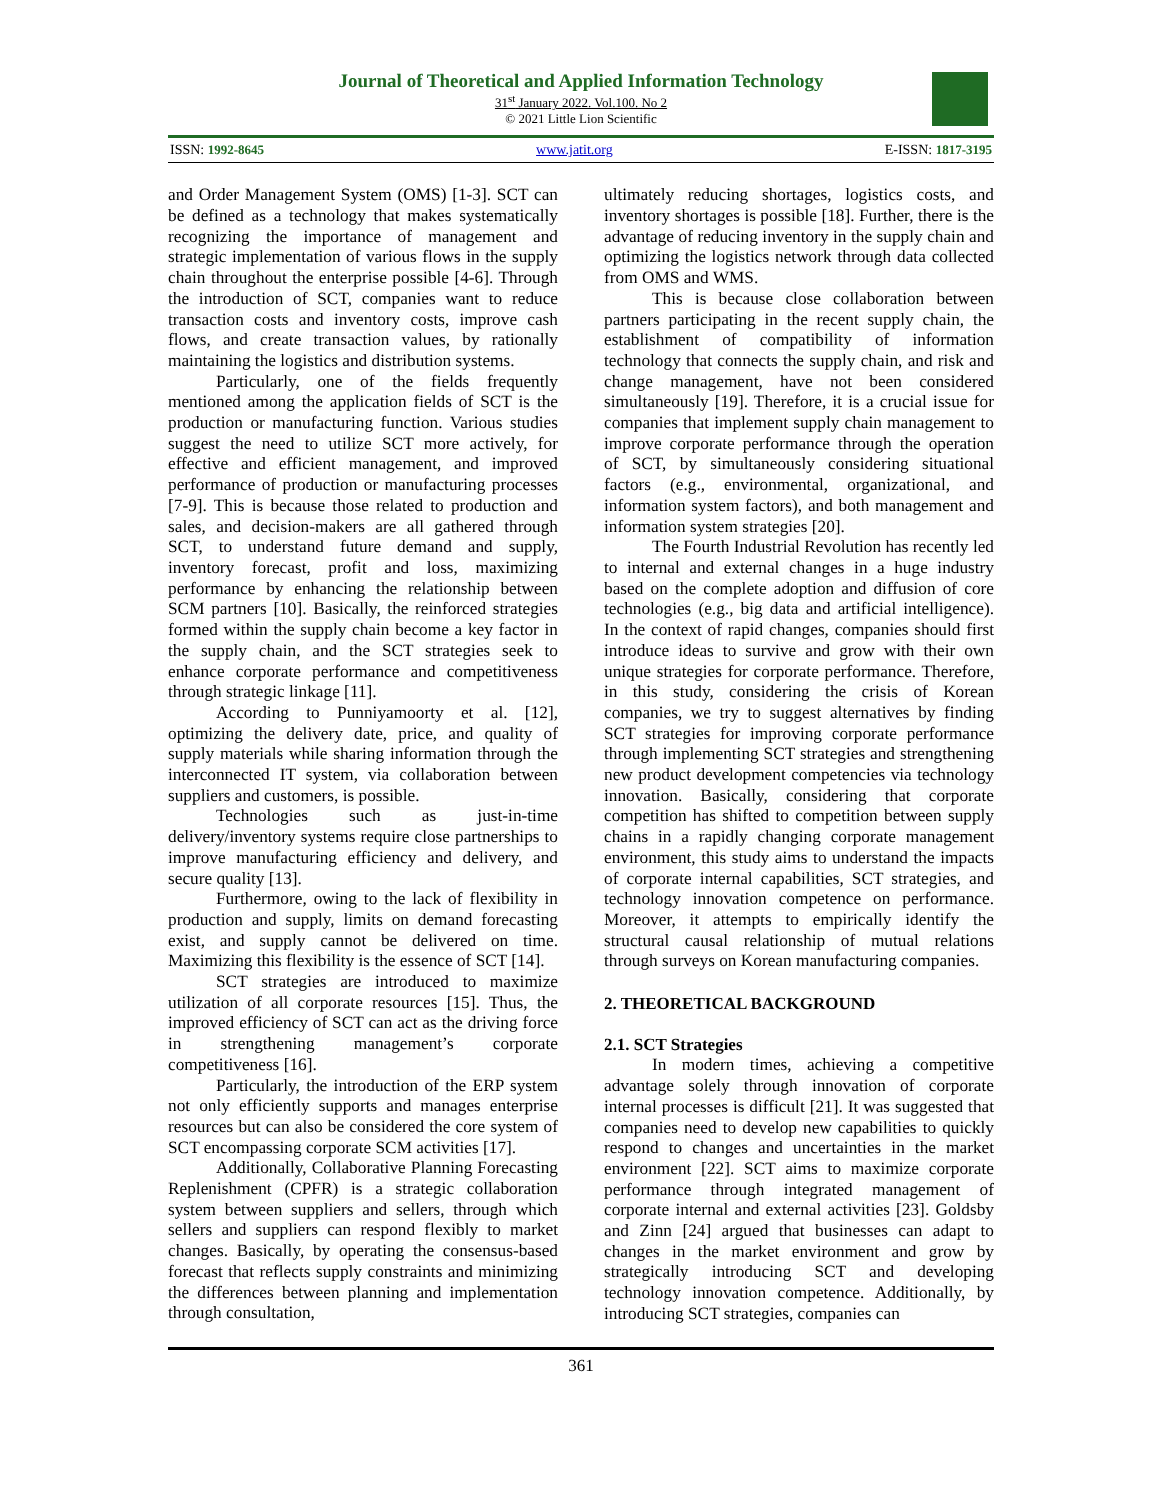Journal of Theoretical and Applied Information Technology
31<sup>st</sup> January 2022. Vol.100. No 2
© 2021 Little Lion Scientific
ISSN: 1992-8645 www.jatit.org E-ISSN: 1817-3195
and Order Management System (OMS) [1-3]. SCT can be defined as a technology that makes systematically recognizing the importance of management and strategic implementation of various flows in the supply chain throughout the enterprise possible [4-6]. Through the introduction of SCT, companies want to reduce transaction costs and inventory costs, improve cash flows, and create transaction values, by rationally maintaining the logistics and distribution systems.
Particularly, one of the fields frequently mentioned among the application fields of SCT is the production or manufacturing function. Various studies suggest the need to utilize SCT more actively, for effective and efficient management, and improved performance of production or manufacturing processes [7-9]. This is because those related to production and sales, and decision-makers are all gathered through SCT, to understand future demand and supply, inventory forecast, profit and loss, maximizing performance by enhancing the relationship between SCM partners [10]. Basically, the reinforced strategies formed within the supply chain become a key factor in the supply chain, and the SCT strategies seek to enhance corporate performance and competitiveness through strategic linkage [11].
According to Punniyamoorty et al. [12], optimizing the delivery date, price, and quality of supply materials while sharing information through the interconnected IT system, via collaboration between suppliers and customers, is possible.
Technologies such as just-in-time delivery/inventory systems require close partnerships to improve manufacturing efficiency and delivery, and secure quality [13].
Furthermore, owing to the lack of flexibility in production and supply, limits on demand forecasting exist, and supply cannot be delivered on time. Maximizing this flexibility is the essence of SCT [14].
SCT strategies are introduced to maximize utilization of all corporate resources [15]. Thus, the improved efficiency of SCT can act as the driving force in strengthening management’s corporate competitiveness [16].
Particularly, the introduction of the ERP system not only efficiently supports and manages enterprise resources but can also be considered the core system of SCT encompassing corporate SCM activities [17].
Additionally, Collaborative Planning Forecasting Replenishment (CPFR) is a strategic collaboration system between suppliers and sellers, through which sellers and suppliers can respond flexibly to market changes. Basically, by operating the consensus-based forecast that reflects supply constraints and minimizing the differences between planning and implementation through consultation,
ultimately reducing shortages, logistics costs, and inventory shortages is possible [18]. Further, there is the advantage of reducing inventory in the supply chain and optimizing the logistics network through data collected from OMS and WMS.
This is because close collaboration between partners participating in the recent supply chain, the establishment of compatibility of information technology that connects the supply chain, and risk and change management, have not been considered simultaneously [19]. Therefore, it is a crucial issue for companies that implement supply chain management to improve corporate performance through the operation of SCT, by simultaneously considering situational factors (e.g., environmental, organizational, and information system factors), and both management and information system strategies [20].
The Fourth Industrial Revolution has recently led to internal and external changes in a huge industry based on the complete adoption and diffusion of core technologies (e.g., big data and artificial intelligence). In the context of rapid changes, companies should first introduce ideas to survive and grow with their own unique strategies for corporate performance. Therefore, in this study, considering the crisis of Korean companies, we try to suggest alternatives by finding SCT strategies for improving corporate performance through implementing SCT strategies and strengthening new product development competencies via technology innovation. Basically, considering that corporate competition has shifted to competition between supply chains in a rapidly changing corporate management environment, this study aims to understand the impacts of corporate internal capabilities, SCT strategies, and technology innovation competence on performance. Moreover, it attempts to empirically identify the structural causal relationship of mutual relations through surveys on Korean manufacturing companies.
2. THEORETICAL BACKGROUND
2.1. SCT Strategies
In modern times, achieving a competitive advantage solely through innovation of corporate internal processes is difficult [21]. It was suggested that companies need to develop new capabilities to quickly respond to changes and uncertainties in the market environment [22]. SCT aims to maximize corporate performance through integrated management of corporate internal and external activities [23]. Goldsby and Zinn [24] argued that businesses can adapt to changes in the market environment and grow by strategically introducing SCT and developing technology innovation competence. Additionally, by introducing SCT strategies, companies can
361